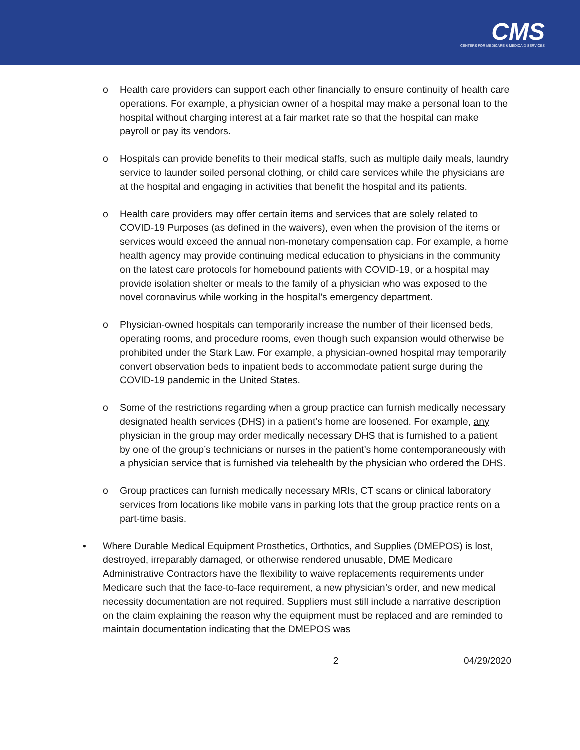CMS
CENTERS FOR MEDICARE & MEDICAID SERVICES
o Health care providers can support each other financially to ensure continuity of health care operations. For example, a physician owner of a hospital may make a personal loan to the hospital without charging interest at a fair market rate so that the hospital can make payroll or pay its vendors.
o Hospitals can provide benefits to their medical staffs, such as multiple daily meals, laundry service to launder soiled personal clothing, or child care services while the physicians are at the hospital and engaging in activities that benefit the hospital and its patients.
o Health care providers may offer certain items and services that are solely related to COVID-19 Purposes (as defined in the waivers), even when the provision of the items or services would exceed the annual non-monetary compensation cap. For example, a home health agency may provide continuing medical education to physicians in the community on the latest care protocols for homebound patients with COVID-19, or a hospital may provide isolation shelter or meals to the family of a physician who was exposed to the novel coronavirus while working in the hospital’s emergency department.
o Physician-owned hospitals can temporarily increase the number of their licensed beds, operating rooms, and procedure rooms, even though such expansion would otherwise be prohibited under the Stark Law. For example, a physician-owned hospital may temporarily convert observation beds to inpatient beds to accommodate patient surge during the COVID-19 pandemic in the United States.
o Some of the restrictions regarding when a group practice can furnish medically necessary designated health services (DHS) in a patient’s home are loosened. For example, any physician in the group may order medically necessary DHS that is furnished to a patient by one of the group’s technicians or nurses in the patient’s home contemporaneously with a physician service that is furnished via telehealth by the physician who ordered the DHS.
o Group practices can furnish medically necessary MRIs, CT scans or clinical laboratory services from locations like mobile vans in parking lots that the group practice rents on a part-time basis.
• Where Durable Medical Equipment Prosthetics, Orthotics, and Supplies (DMEPOS) is lost, destroyed, irreparably damaged, or otherwise rendered unusable, DME Medicare Administrative Contractors have the flexibility to waive replacements requirements under Medicare such that the face-to-face requirement, a new physician’s order, and new medical necessity documentation are not required. Suppliers must still include a narrative description on the claim explaining the reason why the equipment must be replaced and are reminded to maintain documentation indicating that the DMEPOS was
2 04/29/2020